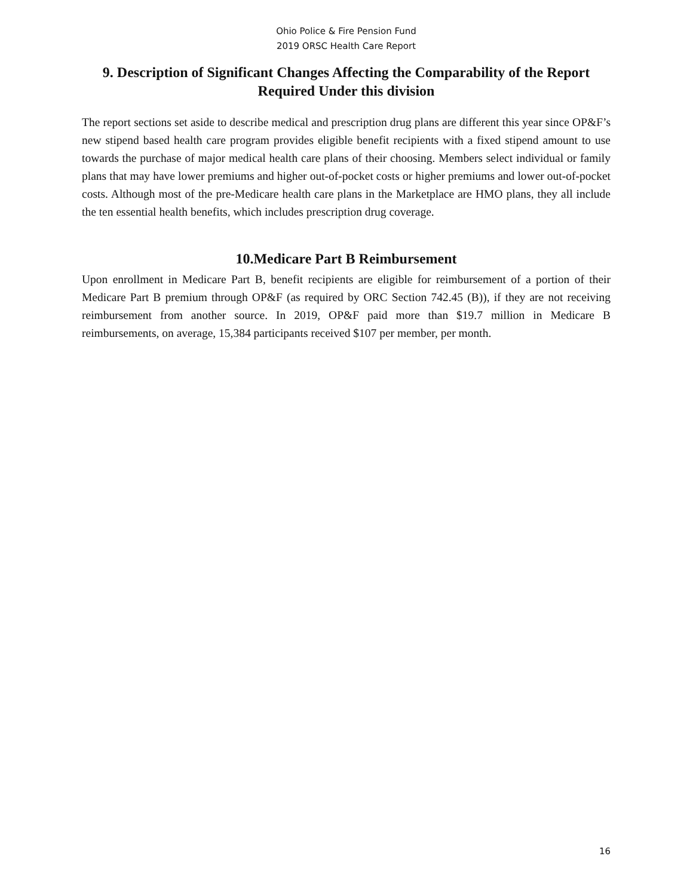Ohio Police & Fire Pension Fund
2019 ORSC Health Care Report
9. Description of Significant Changes Affecting the Comparability of the Report Required Under this division
The report sections set aside to describe medical and prescription drug plans are different this year since OP&F’s new stipend based health care program provides eligible benefit recipients with a fixed stipend amount to use towards the purchase of major medical health care plans of their choosing. Members select individual or family plans that may have lower premiums and higher out-of-pocket costs or higher premiums and lower out-of-pocket costs. Although most of the pre-Medicare health care plans in the Marketplace are HMO plans, they all include the ten essential health benefits, which includes prescription drug coverage.
10.Medicare Part B Reimbursement
Upon enrollment in Medicare Part B, benefit recipients are eligible for reimbursement of a portion of their Medicare Part B premium through OP&F (as required by ORC Section 742.45 (B)), if they are not receiving reimbursement from another source. In 2019, OP&F paid more than $19.7 million in Medicare B reimbursements, on average, 15,384 participants received $107 per member, per month.
16